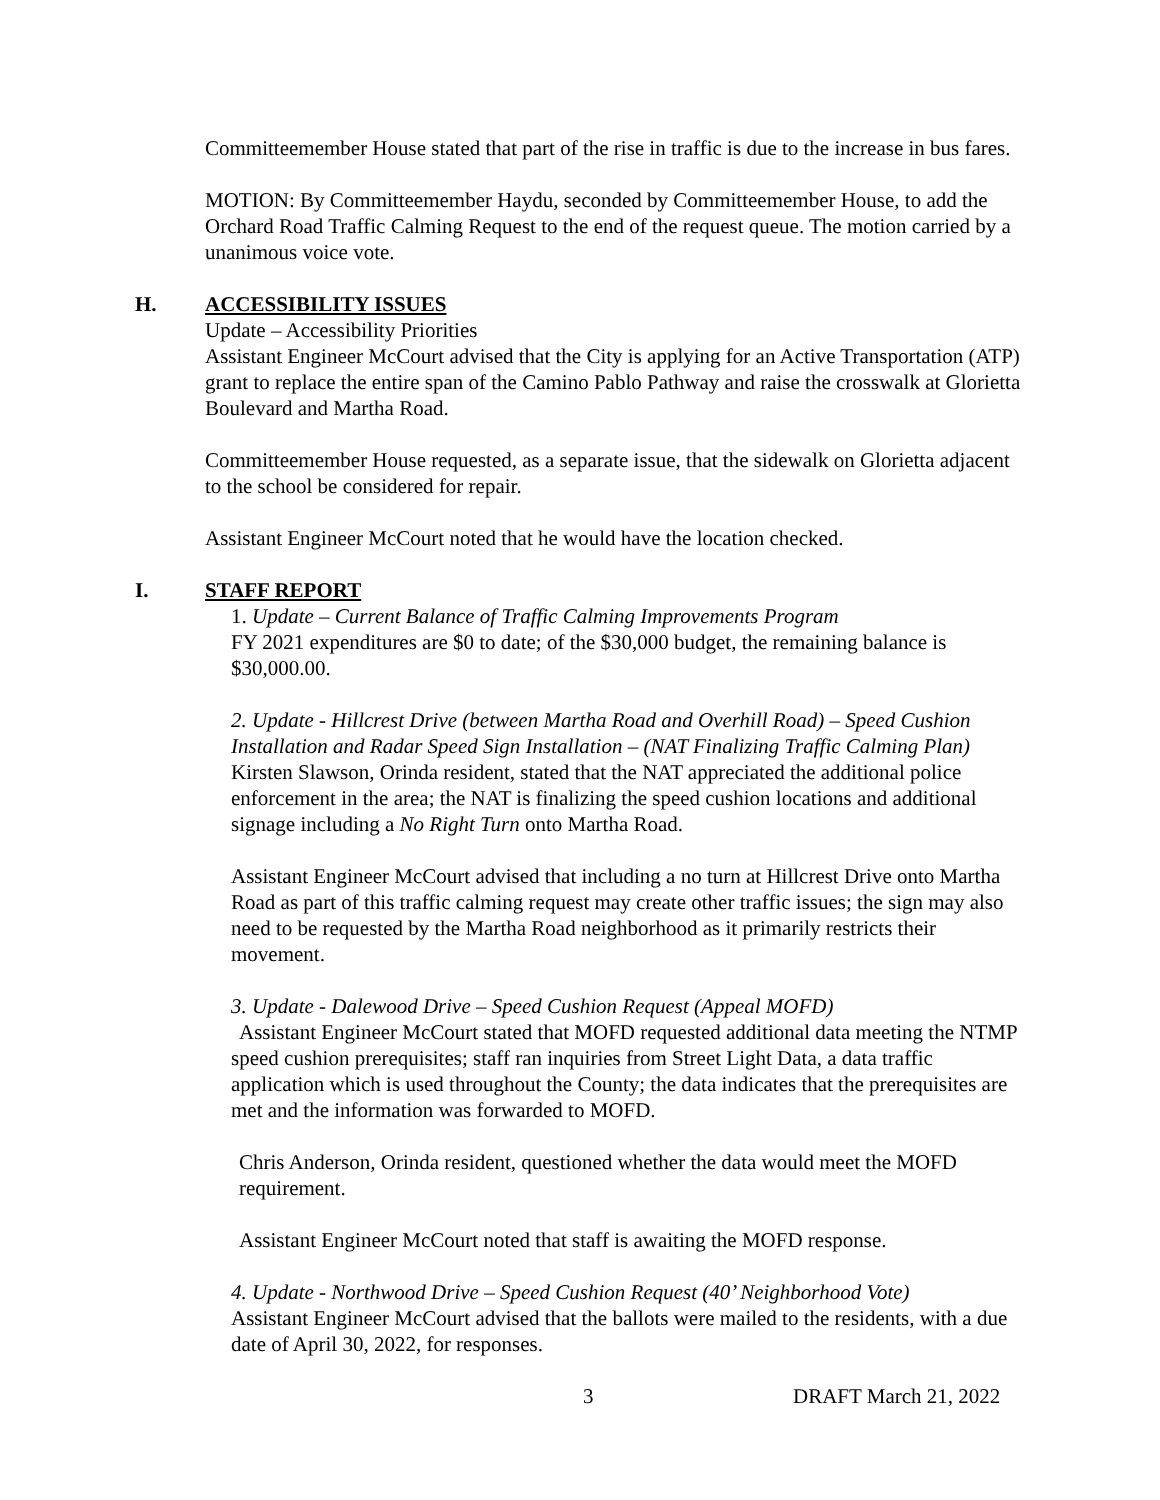Committeemember House stated that part of the rise in traffic is due to the increase in bus fares.
MOTION: By Committeemember Haydu, seconded by Committeemember House, to add the Orchard Road Traffic Calming Request to the end of the request queue. The motion carried by a unanimous voice vote.
H. ACCESSIBILITY ISSUES
Update – Accessibility Priorities
Assistant Engineer McCourt advised that the City is applying for an Active Transportation (ATP) grant to replace the entire span of the Camino Pablo Pathway and raise the crosswalk at Glorietta Boulevard and Martha Road.
Committeemember House requested, as a separate issue, that the sidewalk on Glorietta adjacent to the school be considered for repair.
Assistant Engineer McCourt noted that he would have the location checked.
I. STAFF REPORT
1. Update – Current Balance of Traffic Calming Improvements Program
FY 2021 expenditures are $0 to date; of the $30,000 budget, the remaining balance is $30,000.00.
2. Update - Hillcrest Drive (between Martha Road and Overhill Road) – Speed Cushion Installation and Radar Speed Sign Installation – (NAT Finalizing Traffic Calming Plan)
Kirsten Slawson, Orinda resident, stated that the NAT appreciated the additional police enforcement in the area; the NAT is finalizing the speed cushion locations and additional signage including a No Right Turn onto Martha Road.
Assistant Engineer McCourt advised that including a no turn at Hillcrest Drive onto Martha Road as part of this traffic calming request may create other traffic issues; the sign may also need to be requested by the Martha Road neighborhood as it primarily restricts their movement.
3. Update - Dalewood Drive – Speed Cushion Request (Appeal MOFD)
Assistant Engineer McCourt stated that MOFD requested additional data meeting the NTMP speed cushion prerequisites; staff ran inquiries from Street Light Data, a data traffic application which is used throughout the County; the data indicates that the prerequisites are met and the information was forwarded to MOFD.
Chris Anderson, Orinda resident, questioned whether the data would meet the MOFD requirement.
Assistant Engineer McCourt noted that staff is awaiting the MOFD response.
4. Update - Northwood Drive – Speed Cushion Request (40’ Neighborhood Vote)
Assistant Engineer McCourt advised that the ballots were mailed to the residents, with a due date of April 30, 2022, for responses.
3 DRAFT March 21, 2022